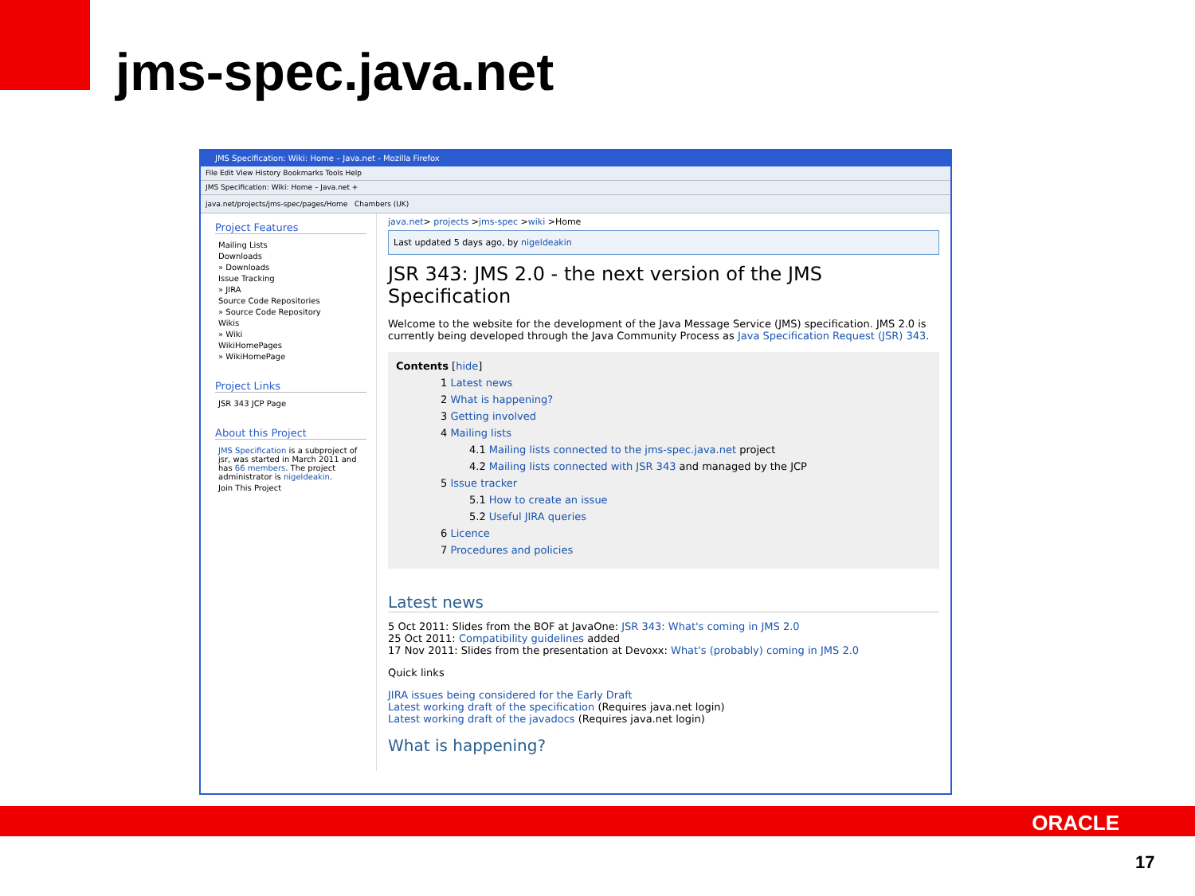jms-spec.java.net
JMS Specification: Wiki: Home – Java.net - Mozilla Firefox
File Edit View History Bookmarks Tools Help
JMS Specification: Wiki: Home – Java.net +
java.net/projects/jms-spec/pages/Home Chambers (UK)
Project Features
Mailing Lists
Downloads
» Downloads
Issue Tracking
» JIRA
Source Code Repositories
» Source Code Repository
Wikis
» Wiki
WikiHomePages
» WikiHomePage
Project Links
JSR 343 JCP Page
About this Project
JMS Specification is a subproject of jsr, was started in March 2011 and has 66 members. The project administrator is nigeldeakin.
Join This Project
java.net> projects >jms-spec >wiki >Home
Last updated 5 days ago, by nigeldeakin
JSR 343: JMS 2.0 - the next version of the JMS Specification
Welcome to the website for the development of the Java Message Service (JMS) specification. JMS 2.0 is currently being developed through the Java Community Process as Java Specification Request (JSR) 343.
Contents [hide]
1 Latest news
2 What is happening?
3 Getting involved
4 Mailing lists
4.1 Mailing lists connected to the jms-spec.java.net project
4.2 Mailing lists connected with JSR 343 and managed by the JCP
5 Issue tracker
5.1 How to create an issue
5.2 Useful JIRA queries
6 Licence
7 Procedures and policies
Latest news
5 Oct 2011: Slides from the BOF at JavaOne: JSR 343: What's coming in JMS 2.0
25 Oct 2011: Compatibility guidelines added
17 Nov 2011: Slides from the presentation at Devoxx: What's (probably) coming in JMS 2.0
Quick links
JIRA issues being considered for the Early Draft
Latest working draft of the specification (Requires java.net login)
Latest working draft of the javadocs (Requires java.net login)
What is happening?
ORACLE
17